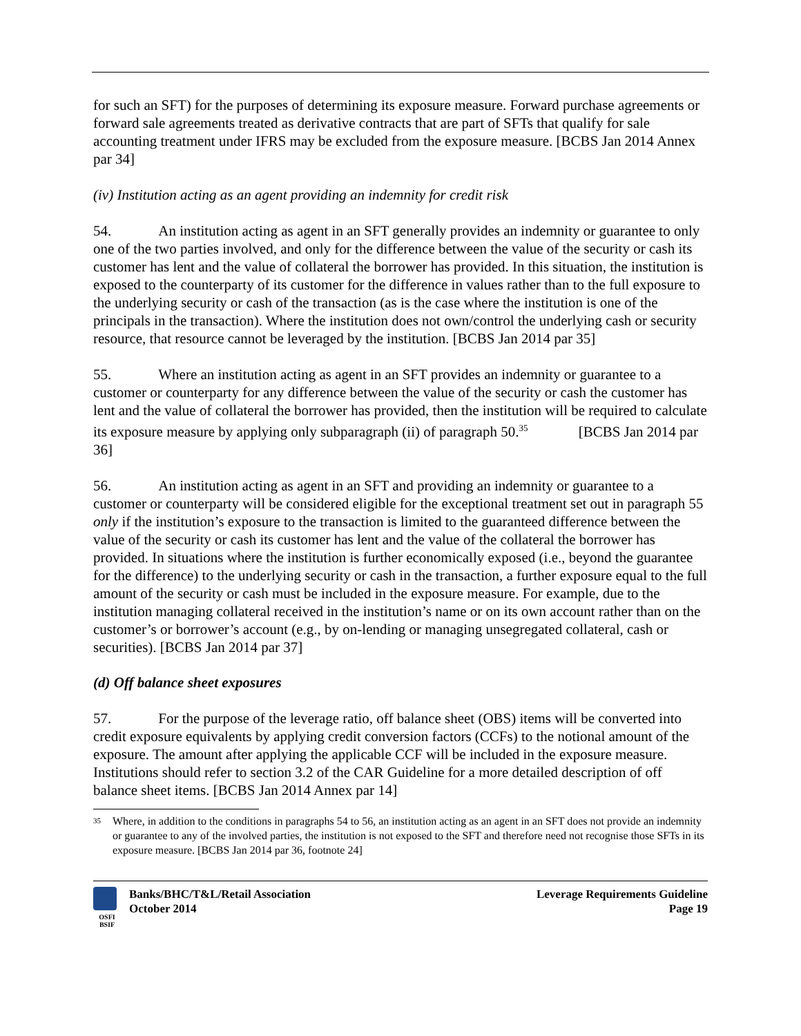for such an SFT) for the purposes of determining its exposure measure. Forward purchase agreements or forward sale agreements treated as derivative contracts that are part of SFTs that qualify for sale accounting treatment under IFRS may be excluded from the exposure measure. [BCBS Jan 2014 Annex par 34]
(iv) Institution acting as an agent providing an indemnity for credit risk
54. An institution acting as agent in an SFT generally provides an indemnity or guarantee to only one of the two parties involved, and only for the difference between the value of the security or cash its customer has lent and the value of collateral the borrower has provided. In this situation, the institution is exposed to the counterparty of its customer for the difference in values rather than to the full exposure to the underlying security or cash of the transaction (as is the case where the institution is one of the principals in the transaction). Where the institution does not own/control the underlying cash or security resource, that resource cannot be leveraged by the institution. [BCBS Jan 2014 par 35]
55. Where an institution acting as agent in an SFT provides an indemnity or guarantee to a customer or counterparty for any difference between the value of the security or cash the customer has lent and the value of collateral the borrower has provided, then the institution will be required to calculate its exposure measure by applying only subparagraph (ii) of paragraph 50.<sup>35</sup> [BCBS Jan 2014 par 36]
56. An institution acting as agent in an SFT and providing an indemnity or guarantee to a customer or counterparty will be considered eligible for the exceptional treatment set out in paragraph 55 only if the institution’s exposure to the transaction is limited to the guaranteed difference between the value of the security or cash its customer has lent and the value of the collateral the borrower has provided. In situations where the institution is further economically exposed (i.e., beyond the guarantee for the difference) to the underlying security or cash in the transaction, a further exposure equal to the full amount of the security or cash must be included in the exposure measure. For example, due to the institution managing collateral received in the institution’s name or on its own account rather than on the customer’s or borrower’s account (e.g., by on-lending or managing unsegregated collateral, cash or securities). [BCBS Jan 2014 par 37]
(d) Off balance sheet exposures
57. For the purpose of the leverage ratio, off balance sheet (OBS) items will be converted into credit exposure equivalents by applying credit conversion factors (CCFs) to the notional amount of the exposure. The amount after applying the applicable CCF will be included in the exposure measure. Institutions should refer to section 3.2 of the CAR Guideline for a more detailed description of off balance sheet items. [BCBS Jan 2014 Annex par 14]
<sup>35</sup> Where, in addition to the conditions in paragraphs 54 to 56, an institution acting as an agent in an SFT does not provide an indemnity or guarantee to any of the involved parties, the institution is not exposed to the SFT and therefore need not recognise those SFTs in its exposure measure. [BCBS Jan 2014 par 36, footnote 24]
OSFI
BSIF
Banks/BHC/T&L/Retail Association
October 2014
Leverage Requirements Guideline
Page 19